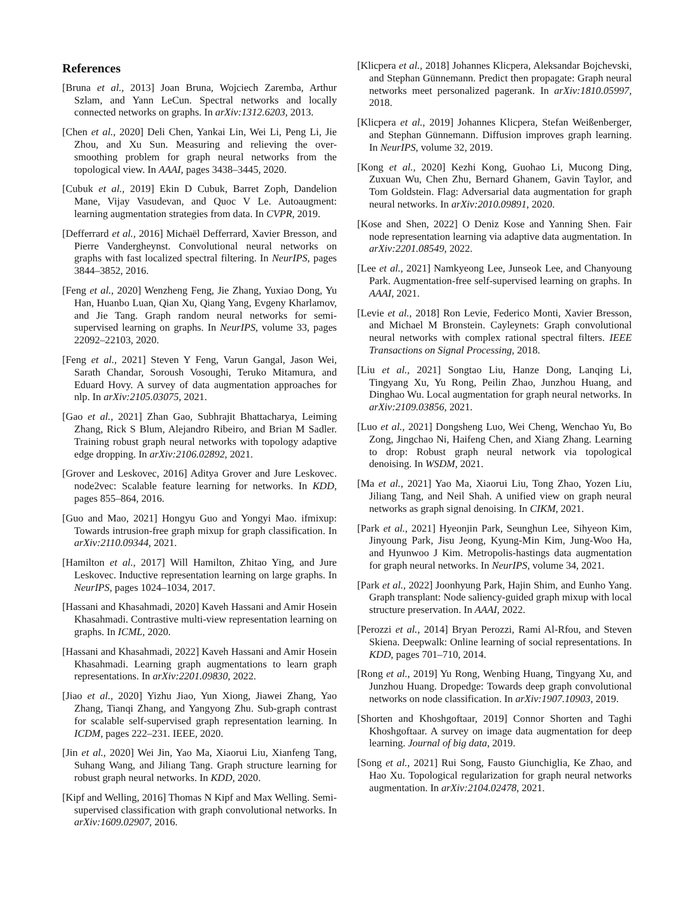References
[Bruna et al., 2013] Joan Bruna, Wojciech Zaremba, Arthur Szlam, and Yann LeCun. Spectral networks and locally connected networks on graphs. In arXiv:1312.6203, 2013.
[Chen et al., 2020] Deli Chen, Yankai Lin, Wei Li, Peng Li, Jie Zhou, and Xu Sun. Measuring and relieving the over-smoothing problem for graph neural networks from the topological view. In AAAI, pages 3438–3445, 2020.
[Cubuk et al., 2019] Ekin D Cubuk, Barret Zoph, Dandelion Mane, Vijay Vasudevan, and Quoc V Le. Autoaugment: learning augmentation strategies from data. In CVPR, 2019.
[Defferrard et al., 2016] Michaël Defferrard, Xavier Bresson, and Pierre Vandergheynst. Convolutional neural networks on graphs with fast localized spectral filtering. In NeurIPS, pages 3844–3852, 2016.
[Feng et al., 2020] Wenzheng Feng, Jie Zhang, Yuxiao Dong, Yu Han, Huanbo Luan, Qian Xu, Qiang Yang, Evgeny Kharlamov, and Jie Tang. Graph random neural networks for semi-supervised learning on graphs. In NeurIPS, volume 33, pages 22092–22103, 2020.
[Feng et al., 2021] Steven Y Feng, Varun Gangal, Jason Wei, Sarath Chandar, Soroush Vosoughi, Teruko Mitamura, and Eduard Hovy. A survey of data augmentation approaches for nlp. In arXiv:2105.03075, 2021.
[Gao et al., 2021] Zhan Gao, Subhrajit Bhattacharya, Leiming Zhang, Rick S Blum, Alejandro Ribeiro, and Brian M Sadler. Training robust graph neural networks with topology adaptive edge dropping. In arXiv:2106.02892, 2021.
[Grover and Leskovec, 2016] Aditya Grover and Jure Leskovec. node2vec: Scalable feature learning for networks. In KDD, pages 855–864, 2016.
[Guo and Mao, 2021] Hongyu Guo and Yongyi Mao. ifmixup: Towards intrusion-free graph mixup for graph classification. In arXiv:2110.09344, 2021.
[Hamilton et al., 2017] Will Hamilton, Zhitao Ying, and Jure Leskovec. Inductive representation learning on large graphs. In NeurIPS, pages 1024–1034, 2017.
[Hassani and Khasahmadi, 2020] Kaveh Hassani and Amir Hosein Khasahmadi. Contrastive multi-view representation learning on graphs. In ICML, 2020.
[Hassani and Khasahmadi, 2022] Kaveh Hassani and Amir Hosein Khasahmadi. Learning graph augmentations to learn graph representations. In arXiv:2201.09830, 2022.
[Jiao et al., 2020] Yizhu Jiao, Yun Xiong, Jiawei Zhang, Yao Zhang, Tianqi Zhang, and Yangyong Zhu. Sub-graph contrast for scalable self-supervised graph representation learning. In ICDM, pages 222–231. IEEE, 2020.
[Jin et al., 2020] Wei Jin, Yao Ma, Xiaorui Liu, Xianfeng Tang, Suhang Wang, and Jiliang Tang. Graph structure learning for robust graph neural networks. In KDD, 2020.
[Kipf and Welling, 2016] Thomas N Kipf and Max Welling. Semi-supervised classification with graph convolutional networks. In arXiv:1609.02907, 2016.
[Klicpera et al., 2018] Johannes Klicpera, Aleksandar Bojchevski, and Stephan Günnemann. Predict then propagate: Graph neural networks meet personalized pagerank. In arXiv:1810.05997, 2018.
[Klicpera et al., 2019] Johannes Klicpera, Stefan Weißenberger, and Stephan Günnemann. Diffusion improves graph learning. In NeurIPS, volume 32, 2019.
[Kong et al., 2020] Kezhi Kong, Guohao Li, Mucong Ding, Zuxuan Wu, Chen Zhu, Bernard Ghanem, Gavin Taylor, and Tom Goldstein. Flag: Adversarial data augmentation for graph neural networks. In arXiv:2010.09891, 2020.
[Kose and Shen, 2022] O Deniz Kose and Yanning Shen. Fair node representation learning via adaptive data augmentation. In arXiv:2201.08549, 2022.
[Lee et al., 2021] Namkyeong Lee, Junseok Lee, and Chanyoung Park. Augmentation-free self-supervised learning on graphs. In AAAI, 2021.
[Levie et al., 2018] Ron Levie, Federico Monti, Xavier Bresson, and Michael M Bronstein. Cayleynets: Graph convolutional neural networks with complex rational spectral filters. IEEE Transactions on Signal Processing, 2018.
[Liu et al., 2021] Songtao Liu, Hanze Dong, Lanqing Li, Tingyang Xu, Yu Rong, Peilin Zhao, Junzhou Huang, and Dinghao Wu. Local augmentation for graph neural networks. In arXiv:2109.03856, 2021.
[Luo et al., 2021] Dongsheng Luo, Wei Cheng, Wenchao Yu, Bo Zong, Jingchao Ni, Haifeng Chen, and Xiang Zhang. Learning to drop: Robust graph neural network via topological denoising. In WSDM, 2021.
[Ma et al., 2021] Yao Ma, Xiaorui Liu, Tong Zhao, Yozen Liu, Jiliang Tang, and Neil Shah. A unified view on graph neural networks as graph signal denoising. In CIKM, 2021.
[Park et al., 2021] Hyeonjin Park, Seunghun Lee, Sihyeon Kim, Jinyoung Park, Jisu Jeong, Kyung-Min Kim, Jung-Woo Ha, and Hyunwoo J Kim. Metropolis-hastings data augmentation for graph neural networks. In NeurIPS, volume 34, 2021.
[Park et al., 2022] Joonhyung Park, Hajin Shim, and Eunho Yang. Graph transplant: Node saliency-guided graph mixup with local structure preservation. In AAAI, 2022.
[Perozzi et al., 2014] Bryan Perozzi, Rami Al-Rfou, and Steven Skiena. Deepwalk: Online learning of social representations. In KDD, pages 701–710, 2014.
[Rong et al., 2019] Yu Rong, Wenbing Huang, Tingyang Xu, and Junzhou Huang. Dropedge: Towards deep graph convolutional networks on node classification. In arXiv:1907.10903, 2019.
[Shorten and Khoshgoftaar, 2019] Connor Shorten and Taghi Khoshgoftaar. A survey on image data augmentation for deep learning. Journal of big data, 2019.
[Song et al., 2021] Rui Song, Fausto Giunchiglia, Ke Zhao, and Hao Xu. Topological regularization for graph neural networks augmentation. In arXiv:2104.02478, 2021.